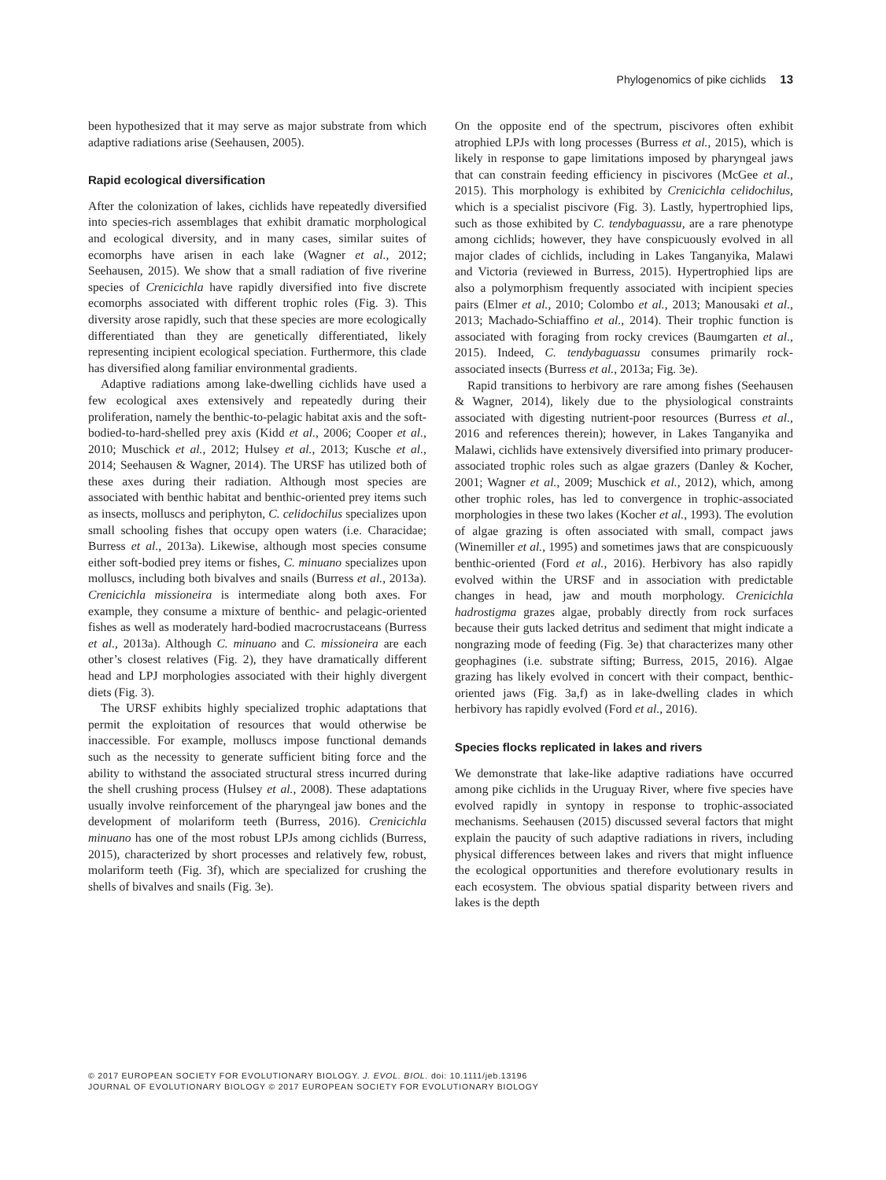Phylogenomics of pike cichlids 13
been hypothesized that it may serve as major substrate from which adaptive radiations arise (Seehausen, 2005).
Rapid ecological diversification
After the colonization of lakes, cichlids have repeatedly diversified into species-rich assemblages that exhibit dramatic morphological and ecological diversity, and in many cases, similar suites of ecomorphs have arisen in each lake (Wagner et al., 2012; Seehausen, 2015). We show that a small radiation of five riverine species of Crenicichla have rapidly diversified into five discrete ecomorphs associated with different trophic roles (Fig. 3). This diversity arose rapidly, such that these species are more ecologically differentiated than they are genetically differentiated, likely representing incipient ecological speciation. Furthermore, this clade has diversified along familiar environmental gradients.
Adaptive radiations among lake-dwelling cichlids have used a few ecological axes extensively and repeatedly during their proliferation, namely the benthic-to-pelagic habitat axis and the soft-bodied-to-hard-shelled prey axis (Kidd et al., 2006; Cooper et al., 2010; Muschick et al., 2012; Hulsey et al., 2013; Kusche et al., 2014; Seehausen & Wagner, 2014). The URSF has utilized both of these axes during their radiation. Although most species are associated with benthic habitat and benthic-oriented prey items such as insects, molluscs and periphyton, C. celidochilus specializes upon small schooling fishes that occupy open waters (i.e. Characidae; Burress et al., 2013a). Likewise, although most species consume either soft-bodied prey items or fishes, C. minuano specializes upon molluscs, including both bivalves and snails (Burress et al., 2013a). Crenicichla missioneira is intermediate along both axes. For example, they consume a mixture of benthic- and pelagic-oriented fishes as well as moderately hard-bodied macrocrustaceans (Burress et al., 2013a). Although C. minuano and C. missioneira are each other’s closest relatives (Fig. 2), they have dramatically different head and LPJ morphologies associated with their highly divergent diets (Fig. 3).
The URSF exhibits highly specialized trophic adaptations that permit the exploitation of resources that would otherwise be inaccessible. For example, molluscs impose functional demands such as the necessity to generate sufficient biting force and the ability to withstand the associated structural stress incurred during the shell crushing process (Hulsey et al., 2008). These adaptations usually involve reinforcement of the pharyngeal jaw bones and the development of molariform teeth (Burress, 2016). Crenicichla minuano has one of the most robust LPJs among cichlids (Burress, 2015), characterized by short processes and relatively few, robust, molariform teeth (Fig. 3f), which are specialized for crushing the shells of bivalves and snails (Fig. 3e).
On the opposite end of the spectrum, piscivores often exhibit atrophied LPJs with long processes (Burress et al., 2015), which is likely in response to gape limitations imposed by pharyngeal jaws that can constrain feeding efficiency in piscivores (McGee et al., 2015). This morphology is exhibited by Crenicichla celidochilus, which is a specialist piscivore (Fig. 3). Lastly, hypertrophied lips, such as those exhibited by C. tendybaguassu, are a rare phenotype among cichlids; however, they have conspicuously evolved in all major clades of cichlids, including in Lakes Tanganyika, Malawi and Victoria (reviewed in Burress, 2015). Hypertrophied lips are also a polymorphism frequently associated with incipient species pairs (Elmer et al., 2010; Colombo et al., 2013; Manousaki et al., 2013; Machado-Schiaffino et al., 2014). Their trophic function is associated with foraging from rocky crevices (Baumgarten et al., 2015). Indeed, C. tendybaguassu consumes primarily rock-associated insects (Burress et al., 2013a; Fig. 3e).
Rapid transitions to herbivory are rare among fishes (Seehausen & Wagner, 2014), likely due to the physiological constraints associated with digesting nutrient-poor resources (Burress et al., 2016 and references therein); however, in Lakes Tanganyika and Malawi, cichlids have extensively diversified into primary producer-associated trophic roles such as algae grazers (Danley & Kocher, 2001; Wagner et al., 2009; Muschick et al., 2012), which, among other trophic roles, has led to convergence in trophic-associated morphologies in these two lakes (Kocher et al., 1993). The evolution of algae grazing is often associated with small, compact jaws (Winemiller et al., 1995) and sometimes jaws that are conspicuously benthic-oriented (Ford et al., 2016). Herbivory has also rapidly evolved within the URSF and in association with predictable changes in head, jaw and mouth morphology. Crenicichla hadrostigma grazes algae, probably directly from rock surfaces because their guts lacked detritus and sediment that might indicate a nongrazing mode of feeding (Fig. 3e) that characterizes many other geophagines (i.e. substrate sifting; Burress, 2015, 2016). Algae grazing has likely evolved in concert with their compact, benthic-oriented jaws (Fig. 3a,f) as in lake-dwelling clades in which herbivory has rapidly evolved (Ford et al., 2016).
Species flocks replicated in lakes and rivers
We demonstrate that lake-like adaptive radiations have occurred among pike cichlids in the Uruguay River, where five species have evolved rapidly in syntopy in response to trophic-associated mechanisms. Seehausen (2015) discussed several factors that might explain the paucity of such adaptive radiations in rivers, including physical differences between lakes and rivers that might influence the ecological opportunities and therefore evolutionary results in each ecosystem. The obvious spatial disparity between rivers and lakes is the depth
© 2017 EUROPEAN SOCIETY FOR EVOLUTIONARY BIOLOGY. J. EVOL. BIOL. doi: 10.1111/jeb.13196
JOURNAL OF EVOLUTIONARY BIOLOGY © 2017 EUROPEAN SOCIETY FOR EVOLUTIONARY BIOLOGY